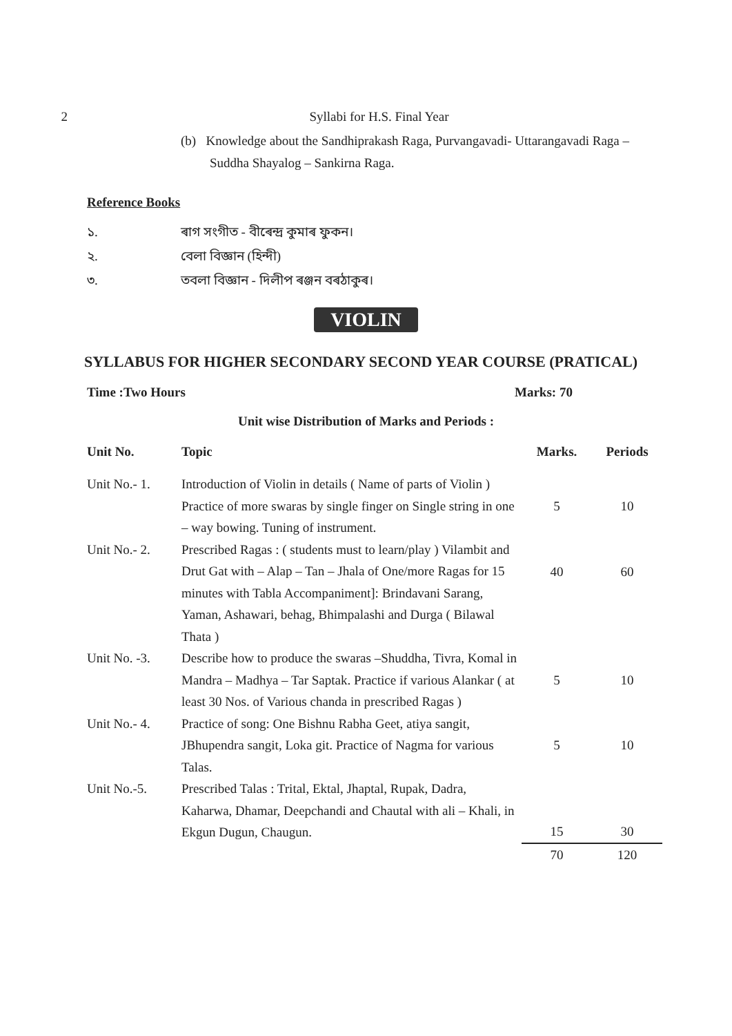2 Syllabi for H.S. Final Year
(b) Knowledge about the Sandhiprakash Raga, Purvangavadi- Uttarangavadi Raga – Suddha Shayalog – Sankirna Raga.
Reference Books
১. ৰাগ সংগীত - বীৰেন্দ্ৰ কুমাৰ ফুকন।
২. বেলা বিজ্ঞান (হিন্দী)
৩. তবলা বিজ্ঞান - দিলীপ ৰঞ্জন বৰঠাকুৰ।
VIOLIN
SYLLABUS FOR HIGHER SECONDARY SECOND YEAR COURSE (PRATICAL)
Time :Two Hours Marks: 70
Unit wise Distribution of Marks and Periods :
| Unit No. | Topic | Marks. | Periods |
| --- | --- | --- | --- |
| Unit No.- 1. | Introduction of Violin in details ( Name of parts of Violin ) Practice of more swaras by single finger on Single string in one – way bowing. Tuning of instrument. | 5 | 10 |
| Unit No.- 2. | Prescribed Ragas : ( students must to learn/play ) Vilambit and Drut Gat with – Alap – Tan – Jhala of One/more Ragas for 15 minutes with Tabla Accompaniment]: Brindavani Sarang, Yaman, Ashawari, behag, Bhimpalashi and Durga ( Bilawal Thata ) | 40 | 60 |
| Unit No. -3. | Describe how to produce the swaras –Shuddha, Tivra, Komal in Mandra – Madhya – Tar Saptak. Practice if various Alankar ( at least 30 Nos. of Various chanda in prescribed Ragas ) | 5 | 10 |
| Unit No.- 4. | Practice of song: One Bishnu Rabha Geet, atiya sangit, JBhupendra sangit, Loka git. Practice of Nagma for various Talas. | 5 | 10 |
| Unit No.-5. | Prescribed Talas : Trital, Ektal, Jhaptal, Rupak, Dadra, Kaharwa, Dhamar, Deepchandi and Chautal with ali – Khali, in Ekgun Dugun, Chaugun. | 15 | 30 |
| | | 70 | 120 |